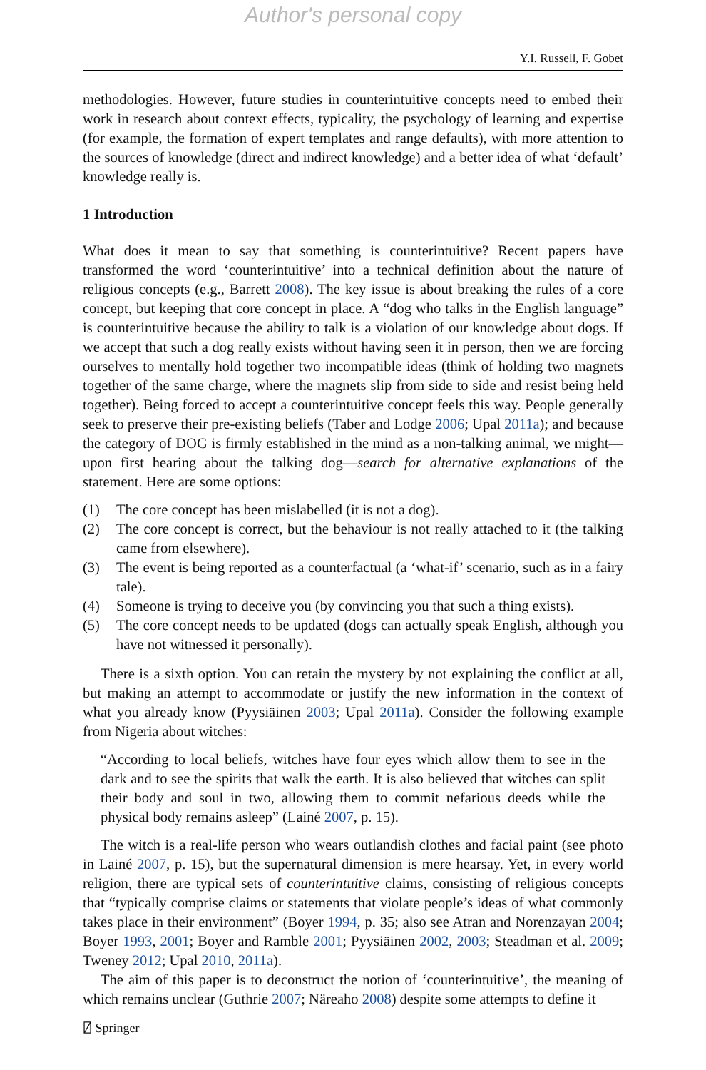Author's personal copy
Y.I. Russell, F. Gobet
methodologies. However, future studies in counterintuitive concepts need to embed their work in research about context effects, typicality, the psychology of learning and expertise (for example, the formation of expert templates and range defaults), with more attention to the sources of knowledge (direct and indirect knowledge) and a better idea of what ‘default’ knowledge really is.
1 Introduction
What does it mean to say that something is counterintuitive? Recent papers have transformed the word ‘counterintuitive’ into a technical definition about the nature of religious concepts (e.g., Barrett 2008). The key issue is about breaking the rules of a core concept, but keeping that core concept in place. A “dog who talks in the English language” is counterintuitive because the ability to talk is a violation of our knowledge about dogs. If we accept that such a dog really exists without having seen it in person, then we are forcing ourselves to mentally hold together two incompatible ideas (think of holding two magnets together of the same charge, where the magnets slip from side to side and resist being held together). Being forced to accept a counterintuitive concept feels this way. People generally seek to preserve their pre-existing beliefs (Taber and Lodge 2006; Upal 2011a); and because the category of DOG is firmly established in the mind as a non-talking animal, we might—upon first hearing about the talking dog—search for alternative explanations of the statement. Here are some options:
(1) The core concept has been mislabelled (it is not a dog).
(2) The core concept is correct, but the behaviour is not really attached to it (the talking came from elsewhere).
(3) The event is being reported as a counterfactual (a ‘what-if’ scenario, such as in a fairy tale).
(4) Someone is trying to deceive you (by convincing you that such a thing exists).
(5) The core concept needs to be updated (dogs can actually speak English, although you have not witnessed it personally).
There is a sixth option. You can retain the mystery by not explaining the conflict at all, but making an attempt to accommodate or justify the new information in the context of what you already know (Pyysiäinen 2003; Upal 2011a). Consider the following example from Nigeria about witches:
“According to local beliefs, witches have four eyes which allow them to see in the dark and to see the spirits that walk the earth. It is also believed that witches can split their body and soul in two, allowing them to commit nefarious deeds while the physical body remains asleep” (Lainé 2007, p. 15).
The witch is a real-life person who wears outlandish clothes and facial paint (see photo in Lainé 2007, p. 15), but the supernatural dimension is mere hearsay. Yet, in every world religion, there are typical sets of counterintuitive claims, consisting of religious concepts that “typically comprise claims or statements that violate people’s ideas of what commonly takes place in their environment” (Boyer 1994, p. 35; also see Atran and Norenzayan 2004; Boyer 1993, 2001; Boyer and Ramble 2001; Pyysiäinen 2002, 2003; Steadman et al. 2009; Tweney 2012; Upal 2010, 2011a).
The aim of this paper is to deconstruct the notion of ‘counterintuitive’, the meaning of which remains unclear (Guthrie 2007; Näreaho 2008) despite some attempts to define it
⍁ Springer